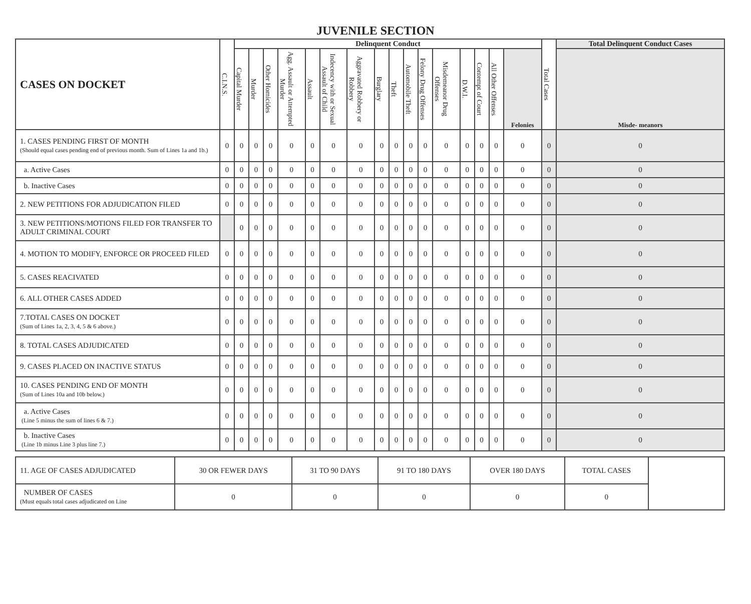JUVENILE SECTION
| CASES ON DOCKET | C.I.N.S. | Delinquent Conduct | | | | | | | | | | | | | | | | Total Cases | Total Delinquent Conduct Cases |
| --- | --- | --- | --- | --- | --- | --- | --- | --- | --- | --- | --- | --- | --- | --- | --- | --- | --- | --- | --- |
| | | Capital Murder | Murder | Other Homicides | Agg. Assault or Attempted Murder | Assault | Indecency with or Sexual Assault of Child | Aggravated Robbery or Robbery | Burglary | Theft | Automobile Theft | Felony Drug Offenses | Misdemeanor Drug Offenses | D.W.I. | Contempt of Court | All Other Offenses | Felonies | | Misde- meanors |
| 1. CASES PENDING FIRST OF MONTH (Should equal cases pending end of previous month. Sum of Lines 1a and 1b.) | 0 | 0 | 0 | 0 | 0 | 0 | 0 | 0 | 0 | 0 | 0 | 0 | 0 | 0 | 0 | 0 | 0 | 0 | 0 |
| a. Active Cases | 0 | 0 | 0 | 0 | 0 | 0 | 0 | 0 | 0 | 0 | 0 | 0 | 0 | 0 | 0 | 0 | 0 | 0 | 0 |
| b. Inactive Cases | 0 | 0 | 0 | 0 | 0 | 0 | 0 | 0 | 0 | 0 | 0 | 0 | 0 | 0 | 0 | 0 | 0 | 0 | 0 |
| 2. NEW PETITIONS FOR ADJUDICATION FILED | 0 | 0 | 0 | 0 | 0 | 0 | 0 | 0 | 0 | 0 | 0 | 0 | 0 | 0 | 0 | 0 | 0 | 0 | 0 |
| 3. NEW PETITIONS/MOTIONS FILED FOR TRANSFER TO ADULT CRIMINAL COURT | | 0 | 0 | 0 | 0 | 0 | 0 | 0 | 0 | 0 | 0 | 0 | 0 | 0 | 0 | 0 | 0 | 0 | 0 |
| 4. MOTION TO MODIFY, ENFORCE OR PROCEED FILED | 0 | 0 | 0 | 0 | 0 | 0 | 0 | 0 | 0 | 0 | 0 | 0 | 0 | 0 | 0 | 0 | 0 | 0 | 0 |
| 5. CASES REACIVATED | 0 | 0 | 0 | 0 | 0 | 0 | 0 | 0 | 0 | 0 | 0 | 0 | 0 | 0 | 0 | 0 | 0 | 0 | 0 |
| 6. ALL OTHER CASES ADDED | 0 | 0 | 0 | 0 | 0 | 0 | 0 | 0 | 0 | 0 | 0 | 0 | 0 | 0 | 0 | 0 | 0 | 0 | 0 |
| 7.TOTAL CASES ON DOCKET (Sum of Lines 1a, 2, 3, 4, 5 & 6 above.) | 0 | 0 | 0 | 0 | 0 | 0 | 0 | 0 | 0 | 0 | 0 | 0 | 0 | 0 | 0 | 0 | 0 | 0 | 0 |
| 8. TOTAL CASES ADJUDICATED | 0 | 0 | 0 | 0 | 0 | 0 | 0 | 0 | 0 | 0 | 0 | 0 | 0 | 0 | 0 | 0 | 0 | 0 | 0 |
| 9. CASES PLACED ON INACTIVE STATUS | 0 | 0 | 0 | 0 | 0 | 0 | 0 | 0 | 0 | 0 | 0 | 0 | 0 | 0 | 0 | 0 | 0 | 0 | 0 |
| 10. CASES PENDING END OF MONTH (Sum of Lines 10a and 10b below.) | 0 | 0 | 0 | 0 | 0 | 0 | 0 | 0 | 0 | 0 | 0 | 0 | 0 | 0 | 0 | 0 | 0 | 0 | 0 |
| a. Active Cases (Line 5 minus the sum of lines 6 & 7.) | 0 | 0 | 0 | 0 | 0 | 0 | 0 | 0 | 0 | 0 | 0 | 0 | 0 | 0 | 0 | 0 | 0 | 0 | 0 |
| b. Inactive Cases (Line 1b minus Line 3 plus line 7.) | 0 | 0 | 0 | 0 | 0 | 0 | 0 | 0 | 0 | 0 | 0 | 0 | 0 | 0 | 0 | 0 | 0 | 0 | 0 |
| 11. AGE OF CASES ADJUDICATED | 30 OR FEWER DAYS | 31 TO 90 DAYS | 91 TO 180 DAYS | OVER 180 DAYS | TOTAL CASES | |
| NUMBER OF CASES (Must equals total cases adjudicated on Line | 0 | 0 | 0 | 0 | 0 | |